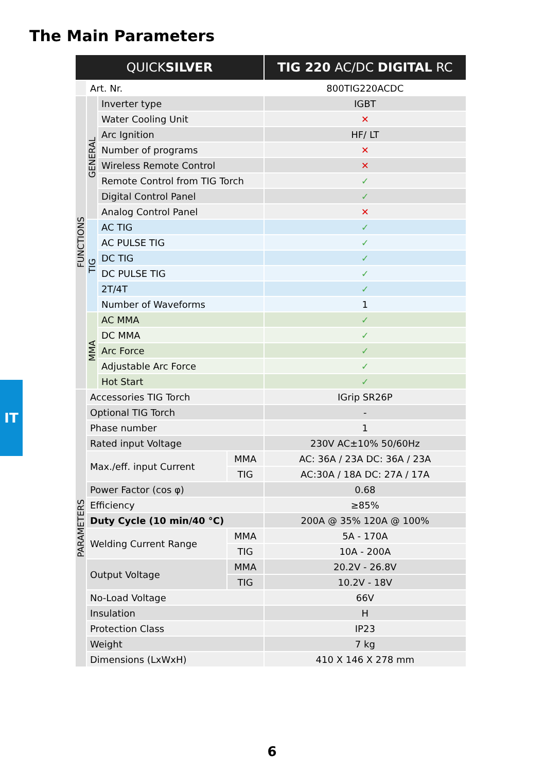The Main Parameters
IT
| QUICK SILVER | | | | TIG 220 AC/DC DIGITAL RC |
| --- | --- | --- | --- | --- |
| | Art. Nr. | | | 800TIG220ACDC |
| FUNCTIONS | GENERAL | Inverter type | | IGBT |
| | | Water Cooling Unit | | ✕ |
| | | Arc Ignition | | HF/ LT |
| | | Number of programs | | ✕ |
| | | Wireless Remote Control | | ✕ |
| | | Remote Control from TIG Torch | | ✓ |
| | | Digital Control Panel | | ✓ |
| | | Analog Control Panel | | ✕ |
| | TIG | AC TIG | | ✓ |
| | | AC PULSE TIG | | ✓ |
| | | DC TIG | | ✓ |
| | | DC PULSE TIG | | ✓ |
| | | 2T/4T | | ✓ |
| | | Number of Waveforms | | 1 |
| | MMA | AC MMA | | ✓ |
| | | DC MMA | | ✓ |
| | | Arc Force | | ✓ |
| | | Adjustable Arc Force | | ✓ |
| | | Hot Start | | ✓ |
| PARAMETERS | Accessories TIG Torch | | | IGrip SR26P |
| | Optional TIG Torch | | | - |
| | Phase number | | | 1 |
| | Rated input Voltage | | | 230V AC±10% 50/60Hz |
| | Max./eff. input Current | | MMA | AC: 36A / 23A DC: 36A / 23A |
| | | | TIG | AC:30A / 18A DC: 27A / 17A |
| | Power Factor (cos φ) | | | 0.68 |
| | Efficiency | | | ≥85% |
| | Duty Cycle (10 min/40 °C) | | | 200A @ 35% 120A @ 100% |
| | Welding Current Range | | MMA | 5A - 170A |
| | | | TIG | 10A - 200A |
| | Output Voltage | | MMA | 20.2V - 26.8V |
| | | | TIG | 10.2V - 18V |
| | No-Load Voltage | | | 66V |
| | Insulation | | | H |
| | Protection Class | | | IP23 |
| | Weight | | | 7 kg |
| | Dimensions (LxWxH) | | | 410 X 146 X 278 mm |
6